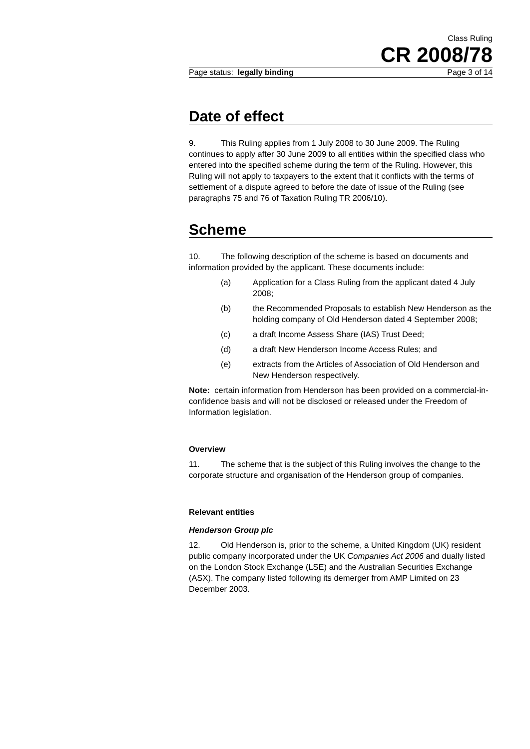Class Ruling
CR 2008/78
Page status: legally binding Page 3 of 14
Date of effect
9. This Ruling applies from 1 July 2008 to 30 June 2009. The Ruling continues to apply after 30 June 2009 to all entities within the specified class who entered into the specified scheme during the term of the Ruling. However, this Ruling will not apply to taxpayers to the extent that it conflicts with the terms of settlement of a dispute agreed to before the date of issue of the Ruling (see paragraphs 75 and 76 of Taxation Ruling TR 2006/10).
Scheme
10. The following description of the scheme is based on documents and information provided by the applicant. These documents include:
(a) Application for a Class Ruling from the applicant dated 4 July 2008;
(b) the Recommended Proposals to establish New Henderson as the holding company of Old Henderson dated 4 September 2008;
(c) a draft Income Assess Share (IAS) Trust Deed;
(d) a draft New Henderson Income Access Rules; and
(e) extracts from the Articles of Association of Old Henderson and New Henderson respectively.
Note: certain information from Henderson has been provided on a commercial-in-confidence basis and will not be disclosed or released under the Freedom of Information legislation.
Overview
11. The scheme that is the subject of this Ruling involves the change to the corporate structure and organisation of the Henderson group of companies.
Relevant entities
Henderson Group plc
12. Old Henderson is, prior to the scheme, a United Kingdom (UK) resident public company incorporated under the UK Companies Act 2006 and dually listed on the London Stock Exchange (LSE) and the Australian Securities Exchange (ASX). The company listed following its demerger from AMP Limited on 23 December 2003.